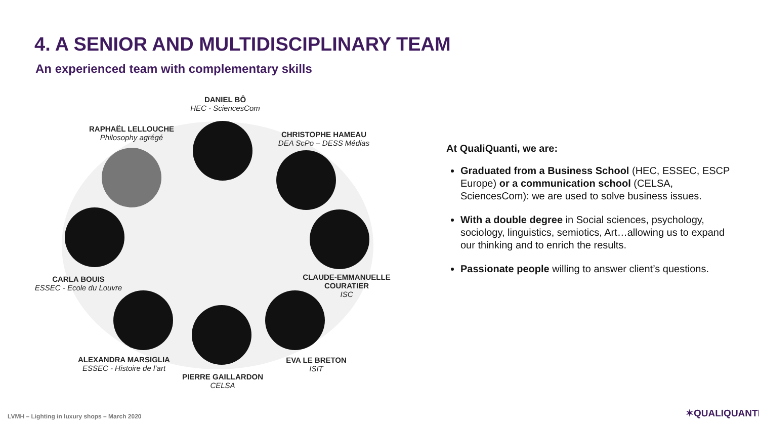4. A SENIOR AND MULTIDISCIPLINARY TEAM
An experienced team with complementary skills
DANIEL BÔ
HEC - SciencesCom
RAPHAËL LELLOUCHE
Philosophy agrégé
CHRISTOPHE HAMEAU
DEA ScPo – DESS Médias
CARLA BOUIS
ESSEC - Ecole du Louvre
CLAUDE-EMMANUELLE COURATIER
ISC
ALEXANDRA MARSIGLIA
ESSEC - Histoire de l’art
PIERRE GAILLARDON
CELSA
EVA LE BRETON
ISIT
At QualiQuanti, we are:
Graduated from a Business School (HEC, ESSEC, ESCP Europe) or a communication school (CELSA, SciencesCom): we are used to solve business issues.
With a double degree in Social sciences, psychology, sociology, linguistics, semiotics, Art…allowing us to expand our thinking and to enrich the results.
Passionate people willing to answer client’s questions.
LVMH – Lighting in luxury shops – March 2020
✶QUALIQUANTI